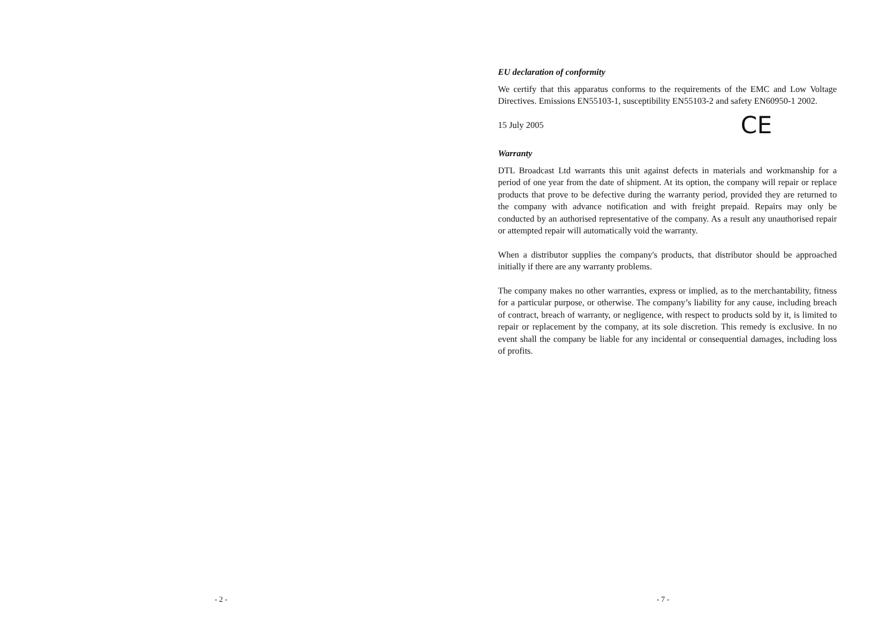- 2 -
EU declaration of conformity
We certify that this apparatus conforms to the requirements of the EMC and Low Voltage Directives. Emissions EN55103-1, susceptibility EN55103-2 and safety EN60950-1 2002.
15 July 2005 CE
Warranty
DTL Broadcast Ltd warrants this unit against defects in materials and workmanship for a period of one year from the date of shipment. At its option, the company will repair or replace products that prove to be defective during the warranty period, provided they are returned to the company with advance notification and with freight prepaid. Repairs may only be conducted by an authorised representative of the company. As a result any unauthorised repair or attempted repair will automatically void the warranty.
When a distributor supplies the company's products, that distributor should be approached initially if there are any warranty problems.
The company makes no other warranties, express or implied, as to the merchantability, fitness for a particular purpose, or otherwise. The company’s liability for any cause, including breach of contract, breach of warranty, or negligence, with respect to products sold by it, is limited to repair or replacement by the company, at its sole discretion. This remedy is exclusive. In no event shall the company be liable for any incidental or consequential damages, including loss of profits.
- 7 -